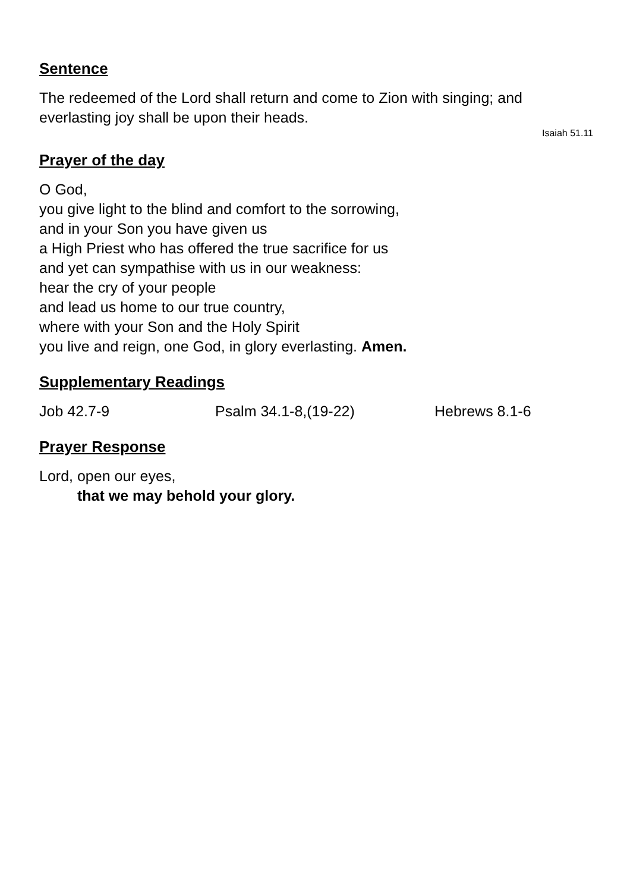Sentence
The redeemed of the Lord shall return and come to Zion with singing; and everlasting joy shall be upon their heads.
Isaiah 51.11
Prayer of the day
O God,
you give light to the blind and comfort to the sorrowing,
and in your Son you have given us
a High Priest who has offered the true sacrifice for us
and yet can sympathise with us in our weakness:
hear the cry of your people
and lead us home to our true country,
where with your Son and the Holy Spirit
you live and reign, one God, in glory everlasting. Amen.
Supplementary Readings
Job 42.7-9 Psalm 34.1-8,(19-22) Hebrews 8.1-6
Prayer Response
Lord, open our eyes,
that we may behold your glory.